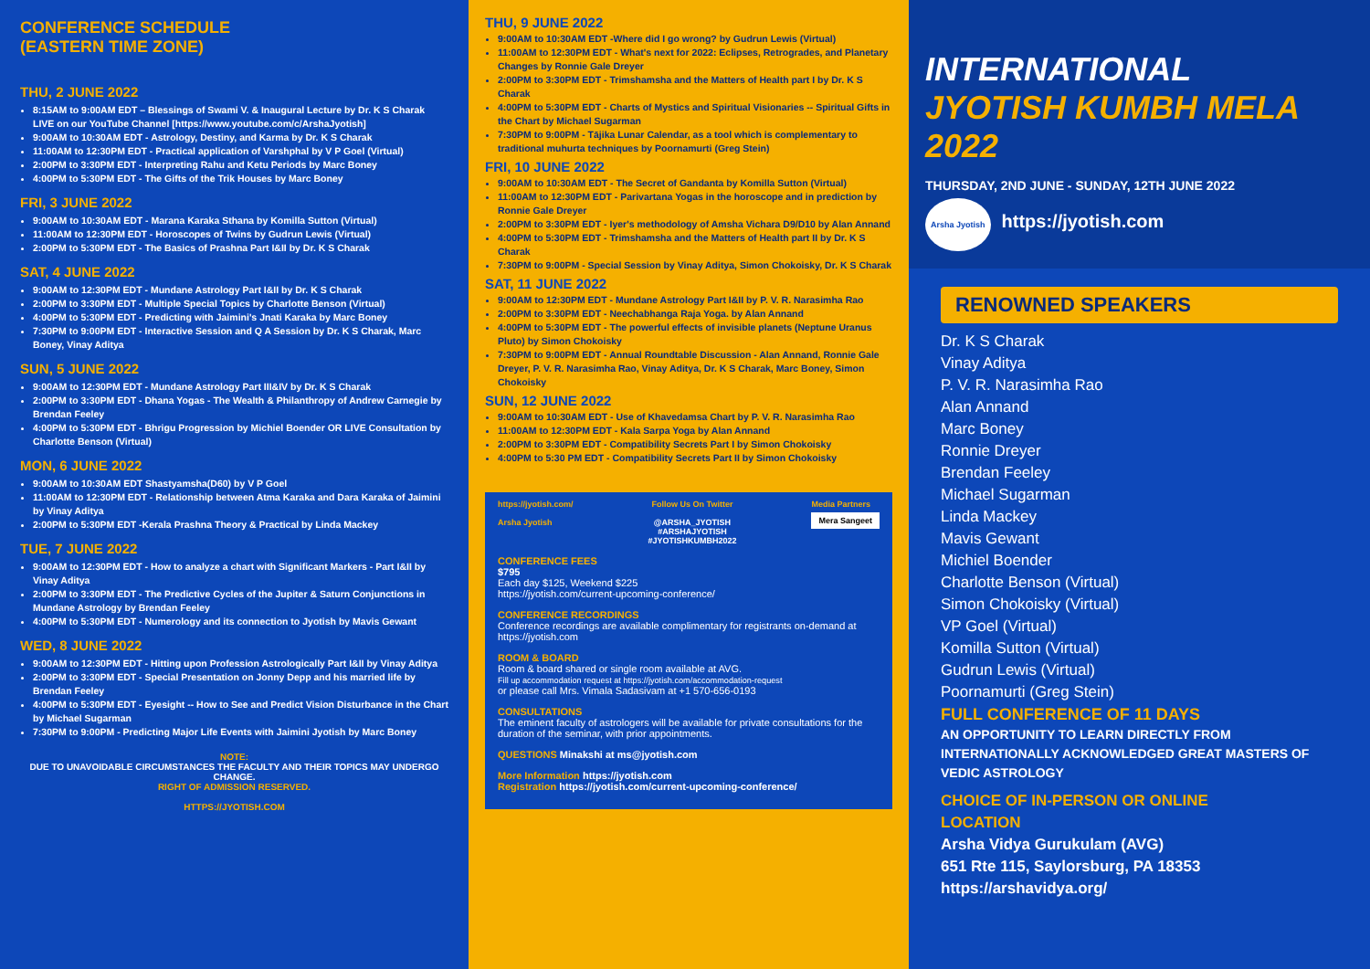CONFERENCE SCHEDULE
(EASTERN TIME ZONE)
THU, 2 JUNE 2022
8:15AM to 9:00AM EDT – Blessings of Swami V. & Inaugural Lecture by Dr. K S Charak LIVE on our YouTube Channel [https://www.youtube.com/c/ArshaJyotish]
9:00AM to 10:30AM EDT - Astrology, Destiny, and Karma by Dr. K S Charak
11:00AM to 12:30PM EDT - Practical application of Varshphal by V P Goel (Virtual)
2:00PM to 3:30PM EDT - Interpreting Rahu and Ketu Periods by Marc Boney
4:00PM to 5:30PM EDT - The Gifts of the Trik Houses by Marc Boney
FRI, 3 JUNE 2022
9:00AM to 10:30AM EDT - Marana Karaka Sthana by Komilla Sutton (Virtual)
11:00AM to 12:30PM EDT - Horoscopes of Twins by Gudrun Lewis (Virtual)
2:00PM to 5:30PM EDT - The Basics of Prashna Part I&II by Dr. K S Charak
SAT, 4 JUNE 2022
9:00AM to 12:30PM EDT - Mundane Astrology Part I&II by Dr. K S Charak
2:00PM to 3:30PM EDT - Multiple Special Topics by Charlotte Benson (Virtual)
4:00PM to 5:30PM EDT - Predicting with Jaimini's Jnati Karaka by Marc Boney
7:30PM to 9:00PM EDT - Interactive Session and Q A Session by Dr. K S Charak, Marc Boney, Vinay Aditya
SUN, 5 JUNE 2022
9:00AM to 12:30PM EDT - Mundane Astrology Part III&IV by Dr. K S Charak
2:00PM to 3:30PM EDT - Dhana Yogas - The Wealth & Philanthropy of Andrew Carnegie by Brendan Feeley
4:00PM to 5:30PM EDT - Bhrigu Progression by Michiel Boender OR LIVE Consultation by Charlotte Benson (Virtual)
MON, 6 JUNE 2022
9:00AM to 10:30AM EDT Shastyamsha(D60) by V P Goel
11:00AM to 12:30PM EDT - Relationship between Atma Karaka and Dara Karaka of Jaimini by Vinay Aditya
2:00PM to 5:30PM EDT -Kerala Prashna Theory & Practical by Linda Mackey
TUE, 7 JUNE 2022
9:00AM to 12:30PM EDT - How to analyze a chart with Significant Markers - Part I&II by Vinay Aditya
2:00PM to 3:30PM EDT - The Predictive Cycles of the Jupiter & Saturn Conjunctions in Mundane Astrology by Brendan Feeley
4:00PM to 5:30PM EDT - Numerology and its connection to Jyotish by Mavis Gewant
WED, 8 JUNE 2022
9:00AM to 12:30PM EDT - Hitting upon Profession Astrologically Part I&II by Vinay Aditya
2:00PM to 3:30PM EDT - Special Presentation on Jonny Depp and his married life by Brendan Feeley
4:00PM to 5:30PM EDT - Eyesight -- How to See and Predict Vision Disturbance in the Chart by Michael Sugarman
7:30PM to 9:00PM - Predicting Major Life Events with Jaimini Jyotish by Marc Boney
NOTE:
DUE TO UNAVOIDABLE CIRCUMSTANCES THE FACULTY AND THEIR TOPICS MAY UNDERGO CHANGE.
RIGHT OF ADMISSION RESERVED.
HTTPS://JYOTISH.COM
THU, 9 JUNE 2022
9:00AM to 10:30AM EDT -Where did I go wrong? by Gudrun Lewis (Virtual)
11:00AM to 12:30PM EDT - What's next for 2022: Eclipses, Retrogrades, and Planetary Changes by Ronnie Gale Dreyer
2:00PM to 3:30PM EDT - Trimshamsha and the Matters of Health part I by Dr. K S Charak
4:00PM to 5:30PM EDT - Charts of Mystics and Spiritual Visionaries -- Spiritual Gifts in the Chart by Michael Sugarman
7:30PM to 9:00PM - Tājika Lunar Calendar, as a tool which is complementary to traditional muhurta techniques by Poornamurti (Greg Stein)
FRI, 10 JUNE 2022
9:00AM to 10:30AM EDT - The Secret of Gandanta by Komilla Sutton (Virtual)
11:00AM to 12:30PM EDT - Parivartana Yogas in the horoscope and in prediction by Ronnie Gale Dreyer
2:00PM to 3:30PM EDT - Iyer's methodology of Amsha Vichara D9/D10 by Alan Annand
4:00PM to 5:30PM EDT - Trimshamsha and the Matters of Health part II by Dr. K S Charak
7:30PM to 9:00PM - Special Session by Vinay Aditya, Simon Chokoisky, Dr. K S Charak
SAT, 11 JUNE 2022
9:00AM to 12:30PM EDT - Mundane Astrology Part I&II by P. V. R. Narasimha Rao
2:00PM to 3:30PM EDT - Neechabhanga Raja Yoga. by Alan Annand
4:00PM to 5:30PM EDT - The powerful effects of invisible planets (Neptune Uranus Pluto) by Simon Chokoisky
7:30PM to 9:00PM EDT - Annual Roundtable Discussion - Alan Annand, Ronnie Gale Dreyer, P. V. R. Narasimha Rao, Vinay Aditya, Dr. K S Charak, Marc Boney, Simon Chokoisky
SUN, 12 JUNE 2022
9:00AM to 10:30AM EDT - Use of Khavedamsa Chart by P. V. R. Narasimha Rao
11:00AM to 12:30PM EDT - Kala Sarpa Yoga by Alan Annand
2:00PM to 3:30PM EDT - Compatibility Secrets Part I by Simon Chokoisky
4:00PM to 5:30 PM EDT - Compatibility Secrets Part II by Simon Chokoisky
https://jyotish.com/
Arsha Jyotish
Follow Us On Twitter
@ARSHA_JYOTISH
#ARSHAJYOTISH
#JYOTISHKUMBH2022
Media Partners
Mera Sangeet
CONFERENCE FEES
$795
Each day $125, Weekend $225
https://jyotish.com/current-upcoming-conference/
CONFERENCE RECORDINGS
Conference recordings are available complimentary for registrants on-demand at https://jyotish.com
ROOM & BOARD
Room & board shared or single room available at AVG.
Fill up accommodation request at https://jyotish.com/accommodation-request
or please call Mrs. Vimala Sadasivam at +1 570-656-0193
CONSULTATIONS
The eminent faculty of astrologers will be available for private consultations for the duration of the seminar, with prior appointments.
QUESTIONS Minakshi at ms@jyotish.com
More Information https://jyotish.com
Registration https://jyotish.com/current-upcoming-conference/
INTERNATIONAL
JYOTISH KUMBH MELA
2022
THURSDAY, 2ND JUNE - SUNDAY, 12TH JUNE 2022
Arsha Jyotish https://jyotish.com
RENOWNED SPEAKERS
Dr. K S Charak
Vinay Aditya
P. V. R. Narasimha Rao
Alan Annand
Marc Boney
Ronnie Dreyer
Brendan Feeley
Michael Sugarman
Linda Mackey
Mavis Gewant
Michiel Boender
Charlotte Benson (Virtual)
Simon Chokoisky (Virtual)
VP Goel (Virtual)
Komilla Sutton (Virtual)
Gudrun Lewis (Virtual)
Poornamurti (Greg Stein)
FULL CONFERENCE OF 11 DAYS
AN OPPORTUNITY TO LEARN DIRECTLY FROM INTERNATIONALLY ACKNOWLEDGED GREAT MASTERS OF VEDIC ASTROLOGY
CHOICE OF IN-PERSON OR ONLINE
LOCATION
Arsha Vidya Gurukulam (AVG)
651 Rte 115, Saylorsburg, PA 18353
https://arshavidya.org/